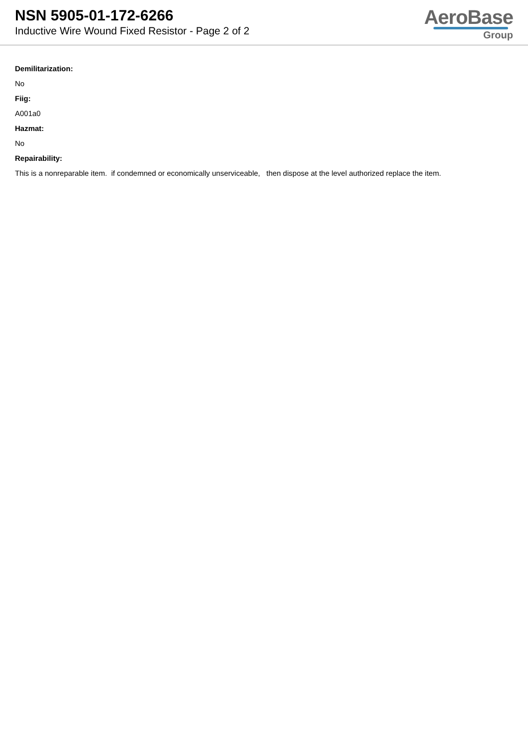NSN 5905-01-172-6266
Inductive Wire Wound Fixed Resistor - Page 2 of 2
AeroBase
Group
Demilitarization:
No
Fiig:
A001a0
Hazmat:
No
Repairability:
This is a nonreparable item. if condemned or economically unserviceable, then dispose at the level authorized replace the item.